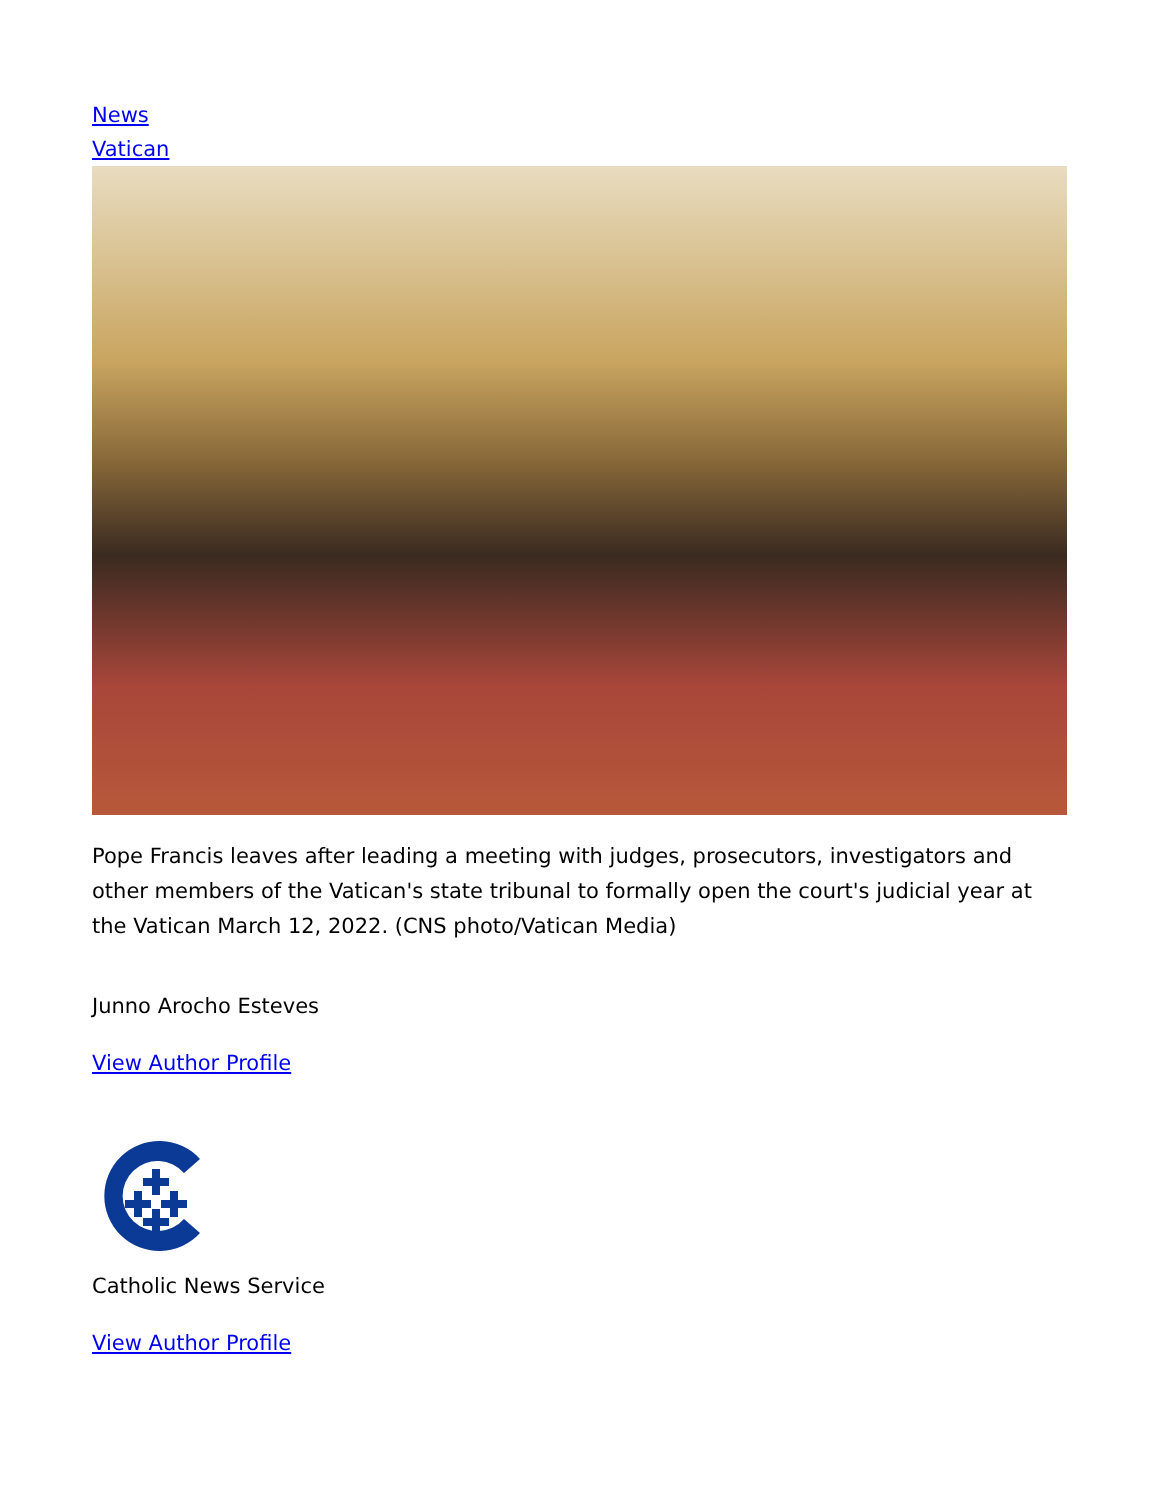News
Vatican
Pope Francis leaves after leading a meeting with judges, prosecutors, investigators and other members of the Vatican's state tribunal to formally open the court's judicial year at the Vatican March 12, 2022. (CNS photo/Vatican Media)
Junno Arocho Esteves
View Author Profile
Catholic News Service
View Author Profile